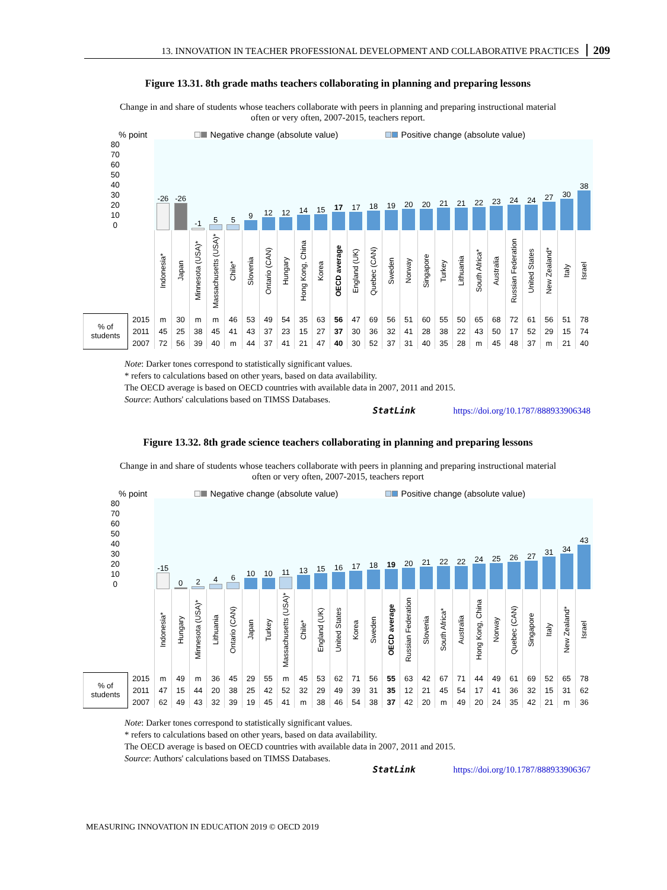13. INNOVATION IN TEACHER PROFESSIONAL DEVELOPMENT AND COLLABORATIVE PRACTICES 209
Figure 13.31. 8th grade maths teachers collaborating in planning and preparing lessons
Change in and share of students whose teachers collaborate with peers in planning and preparing instructional material often or very often, 2007-2015, teachers report.
% point Negative change (absolute value) Positive change (absolute value)
| 80 70 60 50 40 30 20 10 0 | | -26 | -26 | -1 | 5 | 5 | 9 | 12 | 12 | 14 | 15 | 17 | 17 | 18 | 19 | 20 | 20 | 21 | 21 | 22 | 23 | 24 | 24 | 27 | 30 | 38 |
| | | Indonesia* | Japan | Minnesota (USA)* | Massachusetts (USA)* | Chile* | Slovenia | Ontario (CAN) | Hungary | Hong Kong, China | Korea | OECD average | England (UK) | Quebec (CAN) | Sweden | Norway | Singapore | Turkey | Lithuania | South Africa* | Australia | Russian Federation | United States | New Zealand* | Italy | Israel |
| % of students | 2015 | m | 30 | m | m | 46 | 53 | 49 | 54 | 35 | 63 | 56 | 47 | 69 | 56 | 51 | 60 | 55 | 50 | 65 | 68 | 72 | 61 | 56 | 51 | 78 |
| | 2011 | 45 | 25 | 38 | 45 | 41 | 43 | 37 | 23 | 15 | 27 | 37 | 30 | 36 | 32 | 41 | 28 | 38 | 22 | 43 | 50 | 17 | 52 | 29 | 15 | 74 |
| | 2007 | 72 | 56 | 39 | 40 | m | 44 | 37 | 41 | 21 | 47 | 40 | 30 | 52 | 37 | 31 | 40 | 35 | 28 | m | 45 | 48 | 37 | m | 21 | 40 |
Note: Darker tones correspond to statistically significant values.
* refers to calculations based on other years, based on data availability.
The OECD average is based on OECD countries with available data in 2007, 2011 and 2015.
Source: Authors' calculations based on TIMSS Databases.
StatLink https://doi.org/10.1787/888933906348
Figure 13.32. 8th grade science teachers collaborating in planning and preparing lessons
Change in and share of students whose teachers collaborate with peers in planning and preparing instructional material often or very often, 2007-2015, teachers report
% point Negative change (absolute value) Positive change (absolute value)
| 80 70 60 50 40 30 20 10 0 | | -15 | 0 | 2 | 4 | 6 | 10 | 10 | 11 | 13 | 15 | 16 | 17 | 18 | 19 | 20 | 21 | 22 | 22 | 24 | 25 | 26 | 27 | 31 | 34 | 43 |
| | | Indonesia* | Hungary | Minnesota (USA)* | Lithuania | Ontario (CAN) | Japan | Turkey | Massachusetts (USA)* | Chile* | England (UK) | United States | Korea | Sweden | OECD average | Russian Federation | Slovenia | South Africa* | Australia | Hong Kong, China | Norway | Quebec (CAN) | Singapore | Italy | New Zealand* | Israel |
| % of students | 2015 | m | 49 | m | 36 | 45 | 29 | 55 | m | 45 | 53 | 62 | 71 | 56 | 55 | 63 | 42 | 67 | 71 | 44 | 49 | 61 | 69 | 52 | 65 | 78 |
| | 2011 | 47 | 15 | 44 | 20 | 38 | 25 | 42 | 52 | 32 | 29 | 49 | 39 | 31 | 35 | 12 | 21 | 45 | 54 | 17 | 41 | 36 | 32 | 15 | 31 | 62 |
| | 2007 | 62 | 49 | 43 | 32 | 39 | 19 | 45 | 41 | m | 38 | 46 | 54 | 38 | 37 | 42 | 20 | m | 49 | 20 | 24 | 35 | 42 | 21 | m | 36 |
Note: Darker tones correspond to statistically significant values.
* refers to calculations based on other years, based on data availability.
The OECD average is based on OECD countries with available data in 2007, 2011 and 2015.
Source: Authors' calculations based on TIMSS Databases.
StatLink https://doi.org/10.1787/888933906367
MEASURING INNOVATION IN EDUCATION 2019 © OECD 2019